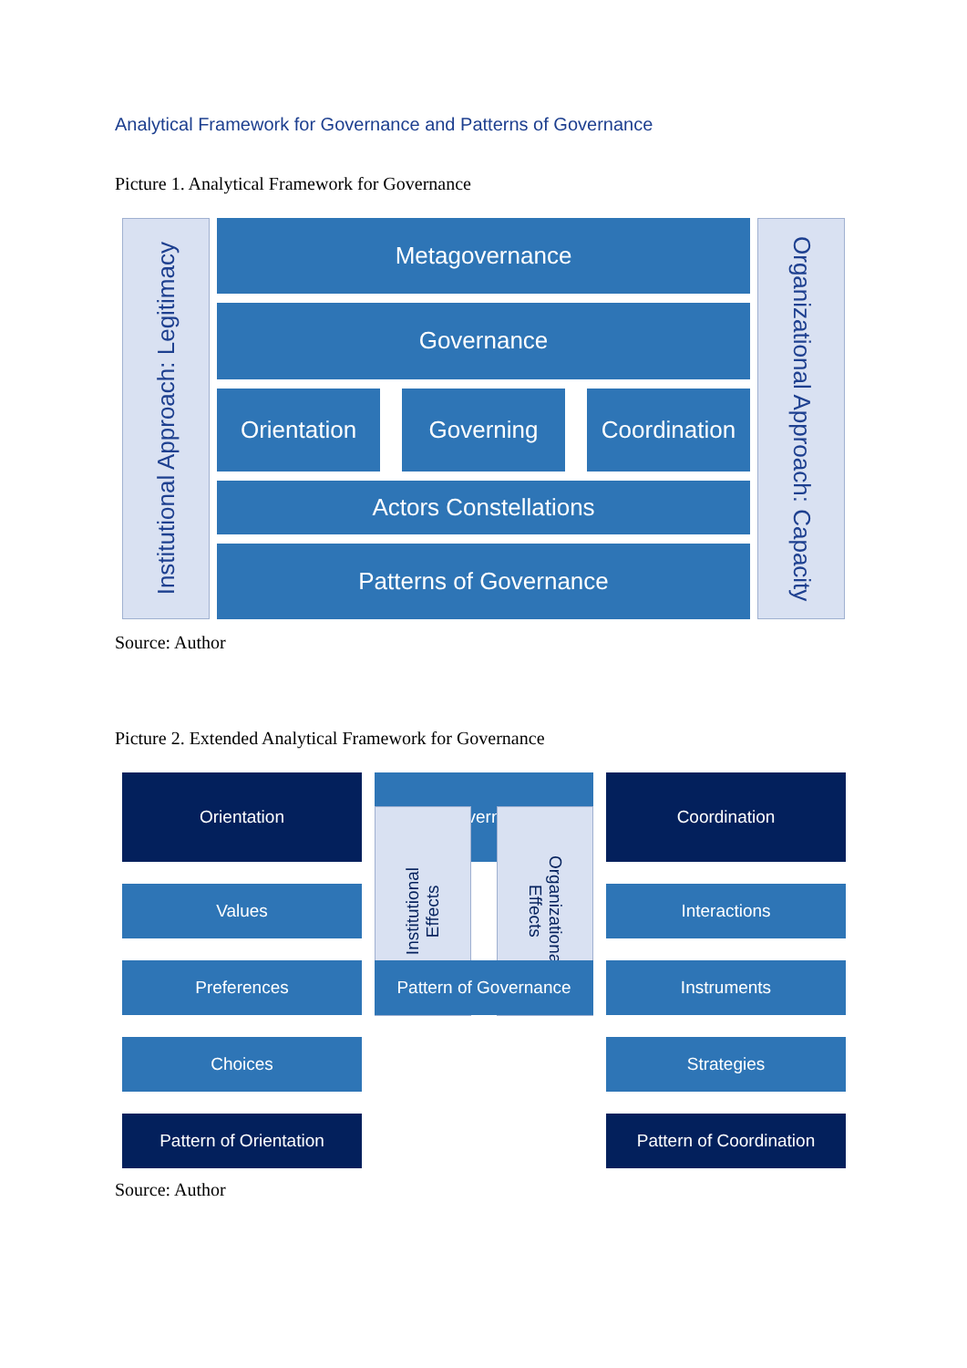Analytical Framework for Governance and Patterns of Governance
Picture 1. Analytical Framework for Governance
Institutional Approach: Legitimacy
Metagovernance
Governance
Orientation Governing Coordination
Actors Constellations
Patterns of Governance
Organizational Approach: Capacity
Source: Author
Picture 2. Extended Analytical Framework for Governance
Orientation
Values
Preferences
Choices
Pattern of Orientation
Governing
Institutional
Effects
Organizational
Effects
Pattern of Governance
Coordination
Interactions
Instruments
Strategies
Pattern of Coordination
Source: Author